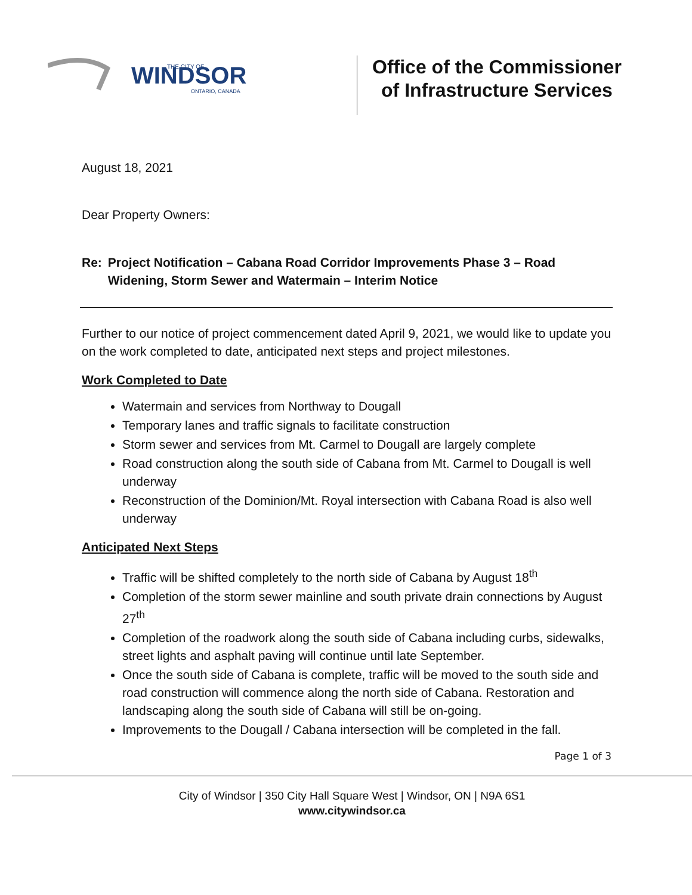WINDSOR
THE CITY OF
ONTARIO, CANADA
Office of the Commissioner
of Infrastructure Services
August 18, 2021
Dear Property Owners:
Re: Project Notification – Cabana Road Corridor Improvements Phase 3 – Road Widening, Storm Sewer and Watermain – Interim Notice
Further to our notice of project commencement dated April 9, 2021, we would like to update you on the work completed to date, anticipated next steps and project milestones.
Work Completed to Date
Watermain and services from Northway to Dougall
Temporary lanes and traffic signals to facilitate construction
Storm sewer and services from Mt. Carmel to Dougall are largely complete
Road construction along the south side of Cabana from Mt. Carmel to Dougall is well underway
Reconstruction of the Dominion/Mt. Royal intersection with Cabana Road is also well underway
Anticipated Next Steps
Traffic will be shifted completely to the north side of Cabana by August 18<sup>th</sup>
Completion of the storm sewer mainline and south private drain connections by August 27<sup>th</sup>
Completion of the roadwork along the south side of Cabana including curbs, sidewalks, street lights and asphalt paving will continue until late September.
Once the south side of Cabana is complete, traffic will be moved to the south side and road construction will commence along the north side of Cabana. Restoration and landscaping along the south side of Cabana will still be on-going.
Improvements to the Dougall / Cabana intersection will be completed in the fall.
Page 1 of 3
City of Windsor | 350 City Hall Square West | Windsor, ON | N9A 6S1
www.citywindsor.ca